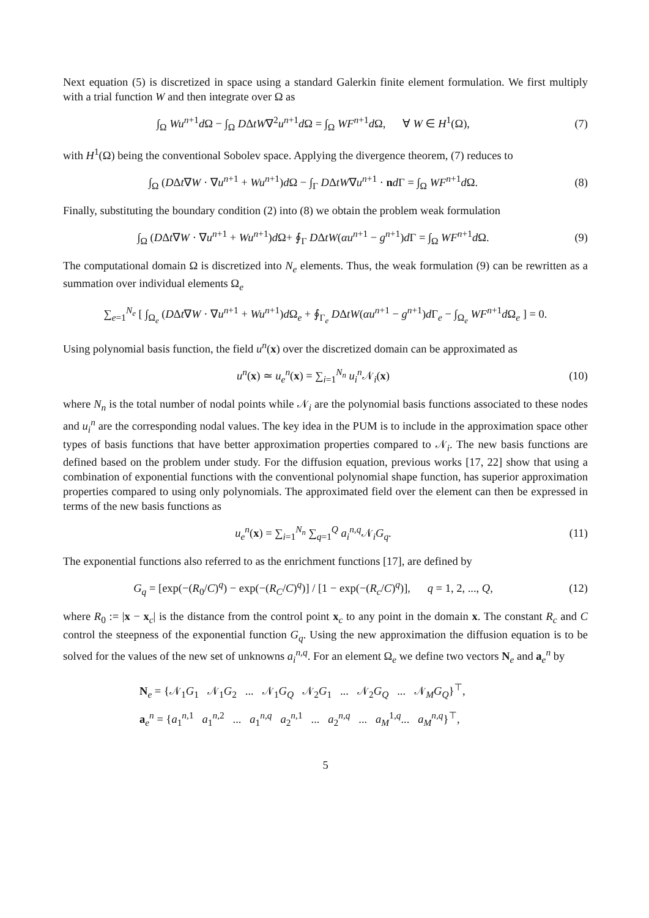Next equation (5) is discretized in space using a standard Galerkin finite element formulation. We first multiply with a trial function W and then integrate over Ω as
∫<sub>Ω</sub> Wu<sup>n+1</sup>d Ω − ∫<sub>Ω</sub> DΔtW∇<sup>2</sup>u<sup>n+1</sup>d Ω = ∫<sub>Ω</sub> WF<sup>n+1</sup>d Ω, ∀ W ∈ H<sup>1</sup>(Ω),
(7)
with H<sup>1</sup>(Ω) being the conventional Sobolev space. Applying the divergence theorem, (7) reduces to
∫<sub>Ω</sub> (DΔt∇W · ∇u<sup>n+1</sup> + Wu<sup>n+1</sup>)d Ω − ∫<sub>Γ</sub> DΔtW∇u<sup>n+1</sup> · nd Γ = ∫<sub>Ω</sub> WF<sup>n+1</sup>d Ω.
(8)
Finally, substituting the boundary condition (2) into (8) we obtain the problem weak formulation
∫<sub>Ω</sub> (DΔt∇W · ∇u<sup>n+1</sup> + Wu<sup>n+1</sup>)d Ω+ ∮<sub>Γ</sub> DΔtW(αu<sup>n+1</sup> − g<sup>n+1</sup>)d Γ = ∫<sub>Ω</sub> WF<sup>n+1</sup>d Ω.
(9)
The computational domain Ω is discretized into N<sub>e</sub> elements. Thus, the weak formulation (9) can be rewritten as a summation over individual elements Ω<sub>e</sub>
∑<sub>e=1</sub><sup>N<sub>e</sub></sup> [ ∫<sub>Ω<sub>e</sub></sub> (DΔt∇W · ∇u<sup>n+1</sup> + Wu<sup>n+1</sup>)d Ω<sub>e</sub> + ∮<sub>Γ<sub>e</sub></sub> DΔtW(αu<sup>n+1</sup> − g<sup>n+1</sup>)d Γ<sub>e</sub> − ∫<sub>Ω<sub>e</sub></sub> WF<sup>n+1</sup>d Ω<sub>e</sub> ] = 0.
Using polynomial basis function, the field u<sup>n</sup>(x) over the discretized domain can be approximated as
u<sup>n</sup>(x) ≃ u<sub>e</sub><sup>n</sup>(x) = ∑<sub>i=1</sub><sup>N<sub>n</sub></sup> u<sub>i</sub><sup>n</sup> 𝒩<sub>i</sub>(x)
(10)
where N<sub>n</sub> is the total number of nodal points while 𝒩<sub>i</sub> are the polynomial basis functions associated to these nodes and u<sub>i</sub><sup>n</sup> are the corresponding nodal values. The key idea in the PUM is to include in the approximation space other types of basis functions that have better approximation properties compared to 𝒩<sub>i</sub>. The new basis functions are defined based on the problem under study. For the diffusion equation, previous works [17, 22] show that using a combination of exponential functions with the conventional polynomial shape function, has superior approximation properties compared to using only polynomials. The approximated field over the element can then be expressed in terms of the new basis functions as
u<sub>e</sub><sup>n</sup>(x) = ∑<sub>i=1</sub><sup>N<sub>n</sub></sup> ∑<sub>q=1</sub><sup>Q</sup> a<sub>i</sub><sup>n,q</sup> 𝒩<sub>i</sub>G<sub>q</sub>.
(11)
The exponential functions also referred to as the enrichment functions [17], are defined by
G<sub>q</sub> = [exp(−(R<sub>0</sub>/C)<sup>q</sup>) − exp(−(R<sub>C</sub>/C)<sup>q</sup>)] / [1 − exp(−(R<sub>c</sub>/C)<sup>q</sup>)], q = 1, 2, ..., Q,
(12)
where R<sub>0</sub> := |x − x<sub>c</sub>| is the distance from the control point x<sub>c</sub> to any point in the domain x. The constant R<sub>c</sub> and C control the steepness of the exponential function G<sub>q</sub>. Using the new approximation the diffusion equation is to be solved for the values of the new set of unknowns a<sub>i</sub><sup>n,q</sup>. For an element Ω<sub>e</sub> we define two vectors N<sub>e</sub> and a<sub>e</sub><sup>n</sup> by
N<sub>e</sub> = {𝒩<sub>1</sub>G<sub>1</sub> 𝒩<sub>1</sub>G<sub>2</sub> ... 𝒩<sub>1</sub>G<sub>Q</sub> 𝒩<sub>2</sub>G<sub>1</sub> ... 𝒩<sub>2</sub>G<sub>Q</sub> ... 𝒩<sub>M</sub>G<sub>Q</sub>}<sup>⊤</sup>,
a<sub>e</sub><sup>n</sup> = {a<sub>1</sub><sup>n,1</sup> a<sub>1</sub><sup>n,2</sup> ... a<sub>1</sub><sup>n,q</sup> a<sub>2</sub><sup>n,1</sup> ... a<sub>2</sub><sup>n,q</sup> ... a<sub>M</sub><sup>1,q</sup>... a<sub>M</sub><sup>n,q</sup>}<sup>⊤</sup>,
5